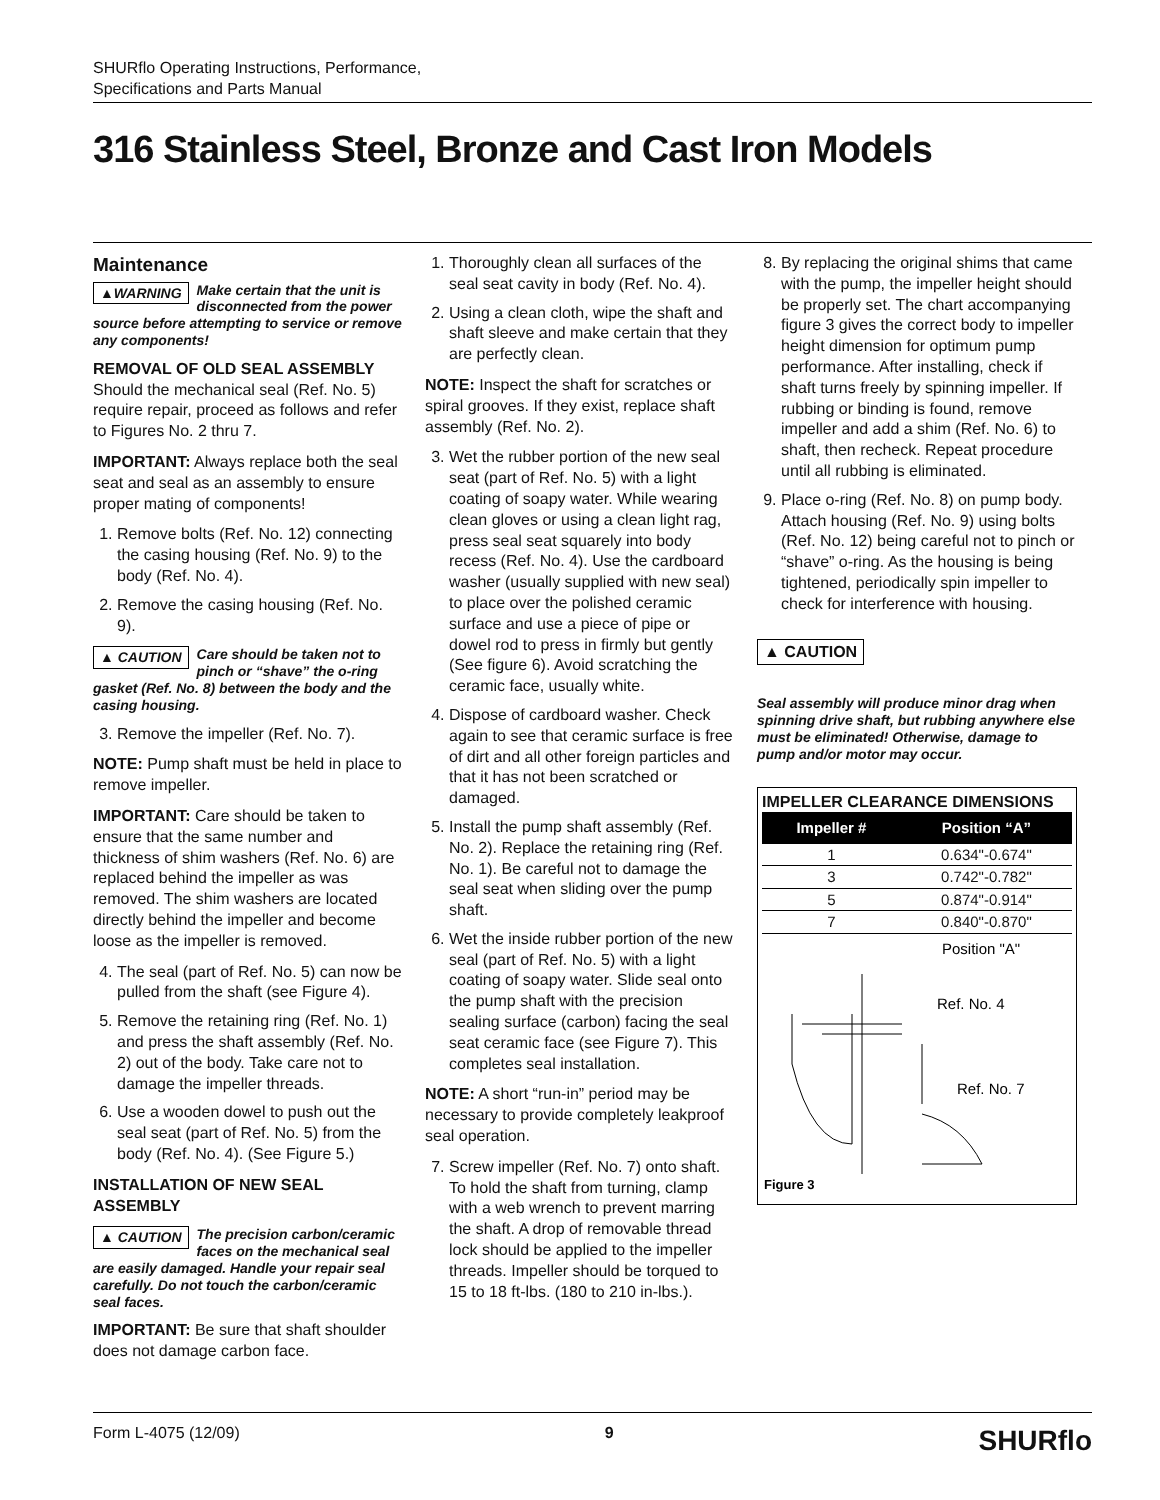SHURflo Operating Instructions, Performance,
Specifications and Parts Manual
316 Stainless Steel, Bronze and Cast Iron Models
Maintenance
▲WARNING Make certain that the unit is disconnected from the power source before attempting to service or remove any components!
REMOVAL OF OLD SEAL ASSEMBLY
Should the mechanical seal (Ref. No. 5) require repair, proceed as follows and refer to Figures No. 2 thru 7.
IMPORTANT: Always replace both the seal seat and seal as an assembly to ensure proper mating of components!
1. Remove bolts (Ref. No. 12) connecting the casing housing (Ref. No. 9) to the body (Ref. No. 4).
2. Remove the casing housing (Ref. No. 9).
▲ CAUTION Care should be taken not to pinch or “shave” the o-ring gasket (Ref. No. 8) between the body and the casing housing.
3. Remove the impeller (Ref. No. 7).
NOTE: Pump shaft must be held in place to remove impeller.
IMPORTANT: Care should be taken to ensure that the same number and thickness of shim washers (Ref. No. 6) are replaced behind the impeller as was removed. The shim washers are located directly behind the impeller and become loose as the impeller is removed.
4. The seal (part of Ref. No. 5) can now be pulled from the shaft (see Figure 4).
5. Remove the retaining ring (Ref. No. 1) and press the shaft assembly (Ref. No. 2) out of the body. Take care not to damage the impeller threads.
6. Use a wooden dowel to push out the seal seat (part of Ref. No. 5) from the body (Ref. No. 4). (See Figure 5.)
INSTALLATION OF NEW SEAL ASSEMBLY
▲ CAUTION The precision carbon/ceramic faces on the mechanical seal are easily damaged. Handle your repair seal carefully. Do not touch the carbon/ceramic seal faces.
IMPORTANT: Be sure that shaft shoulder does not damage carbon face.
1. Thoroughly clean all surfaces of the seal seat cavity in body (Ref. No. 4).
2. Using a clean cloth, wipe the shaft and shaft sleeve and make certain that they are perfectly clean.
NOTE: Inspect the shaft for scratches or spiral grooves. If they exist, replace shaft assembly (Ref. No. 2).
3. Wet the rubber portion of the new seal seat (part of Ref. No. 5) with a light coating of soapy water. While wearing clean gloves or using a clean light rag, press seal seat squarely into body recess (Ref. No. 4). Use the cardboard washer (usually supplied with new seal) to place over the polished ceramic surface and use a piece of pipe or dowel rod to press in firmly but gently (See figure 6). Avoid scratching the ceramic face, usually white.
4. Dispose of cardboard washer. Check again to see that ceramic surface is free of dirt and all other foreign particles and that it has not been scratched or damaged.
5. Install the pump shaft assembly (Ref. No. 2). Replace the retaining ring (Ref. No. 1). Be careful not to damage the seal seat when sliding over the pump shaft.
6. Wet the inside rubber portion of the new seal (part of Ref. No. 5) with a light coating of soapy water. Slide seal onto the pump shaft with the precision sealing surface (carbon) facing the seal seat ceramic face (see Figure 7). This completes seal installation.
NOTE: A short “run-in” period may be necessary to provide completely leakproof seal operation.
7. Screw impeller (Ref. No. 7) onto shaft. To hold the shaft from turning, clamp with a web wrench to prevent marring the shaft. A drop of removable thread lock should be applied to the impeller threads. Impeller should be torqued to 15 to 18 ft-lbs. (180 to 210 in-lbs.).
8. By replacing the original shims that came with the pump, the impeller height should be properly set. The chart accompanying figure 3 gives the correct body to impeller height dimension for optimum pump performance. After installing, check if shaft turns freely by spinning impeller. If rubbing or binding is found, remove impeller and add a shim (Ref. No. 6) to shaft, then recheck. Repeat procedure until all rubbing is eliminated.
9. Place o-ring (Ref. No. 8) on pump body. Attach housing (Ref. No. 9) using bolts (Ref. No. 12) being careful not to pinch or “shave” o-ring. As the housing is being tightened, periodically spin impeller to check for interference with housing.
▲ CAUTION
Seal assembly will produce minor drag when spinning drive shaft, but rubbing anywhere else must be eliminated! Otherwise, damage to pump and/or motor may occur.
IMPELLER CLEARANCE DIMENSIONS
| Impeller # | Position “A” |
| --- | --- |
| 1 | 0.634"-0.674" |
| 3 | 0.742"-0.782" |
| 5 | 0.874"-0.914" |
| 7 | 0.840"-0.870" |
Position "A"
Ref. No. 4
Ref. No. 7
Figure 3
Form L-4075 (12/09) 9 SHURflo